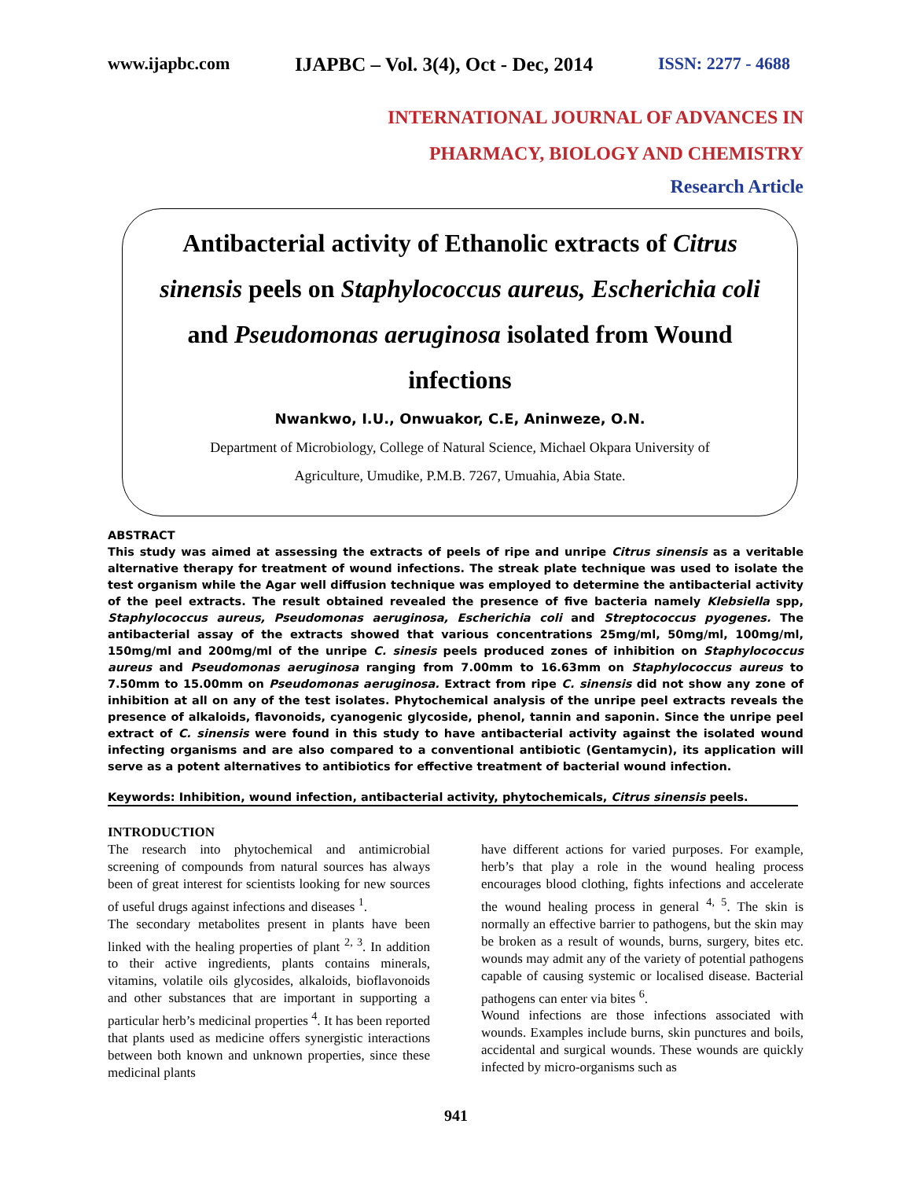www.ijapbc.com IJAPBC – Vol. 3(4), Oct - Dec, 2014 ISSN: 2277 - 4688
INTERNATIONAL JOURNAL OF ADVANCES IN
PHARMACY, BIOLOGY AND CHEMISTRY
Research Article
Antibacterial activity of Ethanolic extracts of Citrus sinensis peels on Staphylococcus aureus, Escherichia coli and Pseudomonas aeruginosa isolated from Wound infections
Nwankwo, I.U., Onwuakor, C.E, Aninweze, O.N.
Department of Microbiology, College of Natural Science, Michael Okpara University of
Agriculture, Umudike, P.M.B. 7267, Umuahia, Abia State.
ABSTRACT
This study was aimed at assessing the extracts of peels of ripe and unripe Citrus sinensis as a veritable alternative therapy for treatment of wound infections. The streak plate technique was used to isolate the test organism while the Agar well diffusion technique was employed to determine the antibacterial activity of the peel extracts. The result obtained revealed the presence of five bacteria namely Klebsiella spp, Staphylococcus aureus, Pseudomonas aeruginosa, Escherichia coli and Streptococcus pyogenes. The antibacterial assay of the extracts showed that various concentrations 25mg/ml, 50mg/ml, 100mg/ml, 150mg/ml and 200mg/ml of the unripe C. sinesis peels produced zones of inhibition on Staphylococcus aureus and Pseudomonas aeruginosa ranging from 7.00mm to 16.63mm on Staphylococcus aureus to 7.50mm to 15.00mm on Pseudomonas aeruginosa. Extract from ripe C. sinensis did not show any zone of inhibition at all on any of the test isolates. Phytochemical analysis of the unripe peel extracts reveals the presence of alkaloids, flavonoids, cyanogenic glycoside, phenol, tannin and saponin. Since the unripe peel extract of C. sinensis were found in this study to have antibacterial activity against the isolated wound infecting organisms and are also compared to a conventional antibiotic (Gentamycin), its application will serve as a potent alternatives to antibiotics for effective treatment of bacterial wound infection.
Keywords: Inhibition, wound infection, antibacterial activity, phytochemicals, Citrus sinensis peels.
INTRODUCTION
The research into phytochemical and antimicrobial screening of compounds from natural sources has always been of great interest for scientists looking for new sources of useful drugs against infections and diseases <sup>1</sup>.
The secondary metabolites present in plants have been linked with the healing properties of plant <sup>2, 3</sup>. In addition to their active ingredients, plants contains minerals, vitamins, volatile oils glycosides, alkaloids, bioflavonoids and other substances that are important in supporting a particular herb’s medicinal properties <sup>4</sup>. It has been reported that plants used as medicine offers synergistic interactions between both known and unknown properties, since these medicinal plants
have different actions for varied purposes. For example, herb’s that play a role in the wound healing process encourages blood clothing, fights infections and accelerate the wound healing process in general <sup>4, 5</sup>. The skin is normally an effective barrier to pathogens, but the skin may be broken as a result of wounds, burns, surgery, bites etc. wounds may admit any of the variety of potential pathogens capable of causing systemic or localised disease. Bacterial pathogens can enter via bites <sup>6</sup>.
Wound infections are those infections associated with wounds. Examples include burns, skin punctures and boils, accidental and surgical wounds. These wounds are quickly infected by micro-organisms such as
941